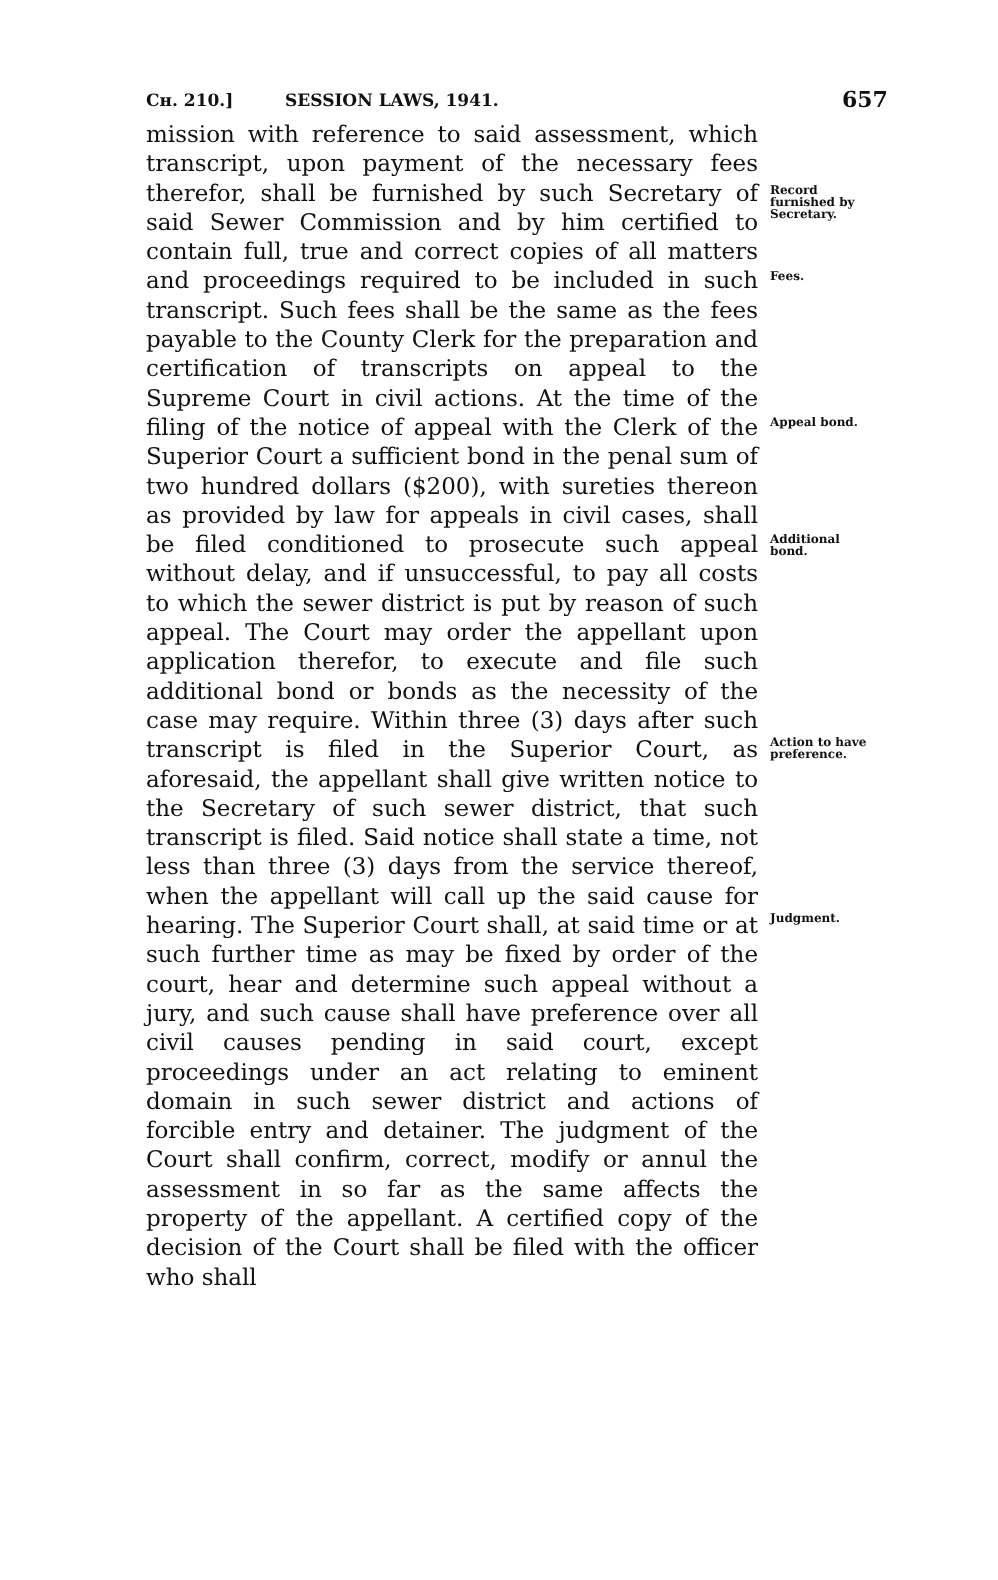Cʜ. 210.] SESSION LAWS, 1941. 657
mission with reference to said assessment, which transcript, upon payment of the necessary fees therefor, shall be furnished by such Secretary of said Sewer Commission and by him certified to contain full, true and correct copies of all matters and proceedings required to be included in such transcript. Such fees shall be the same as the fees payable to the County Clerk for the preparation and certification of transcripts on appeal to the Supreme Court in civil actions. At the time of the filing of the notice of appeal with the Clerk of the Superior Court a sufficient bond in the penal sum of two hundred dollars ($200), with sureties thereon as provided by law for appeals in civil cases, shall be filed conditioned to prosecute such appeal without delay, and if unsuccessful, to pay all costs to which the sewer district is put by reason of such appeal. The Court may order the appellant upon application therefor, to execute and file such additional bond or bonds as the necessity of the case may require. Within three (3) days after such transcript is filed in the Superior Court, as aforesaid, the appellant shall give written notice to the Secretary of such sewer district, that such transcript is filed. Said notice shall state a time, not less than three (3) days from the service thereof, when the appellant will call up the said cause for hearing. The Superior Court shall, at said time or at such further time as may be fixed by order of the court, hear and determine such appeal without a jury, and such cause shall have preference over all civil causes pending in said court, except proceedings under an act relating to eminent domain in such sewer district and actions of forcible entry and detainer. The judgment of the Court shall confirm, correct, modify or annul the assessment in so far as the same affects the property of the appellant. A certified copy of the decision of the Court shall be filed with the officer who shall
Record furnished by Secretary.
Fees.
Appeal bond.
Additional bond.
Action to have preference.
Judgment.